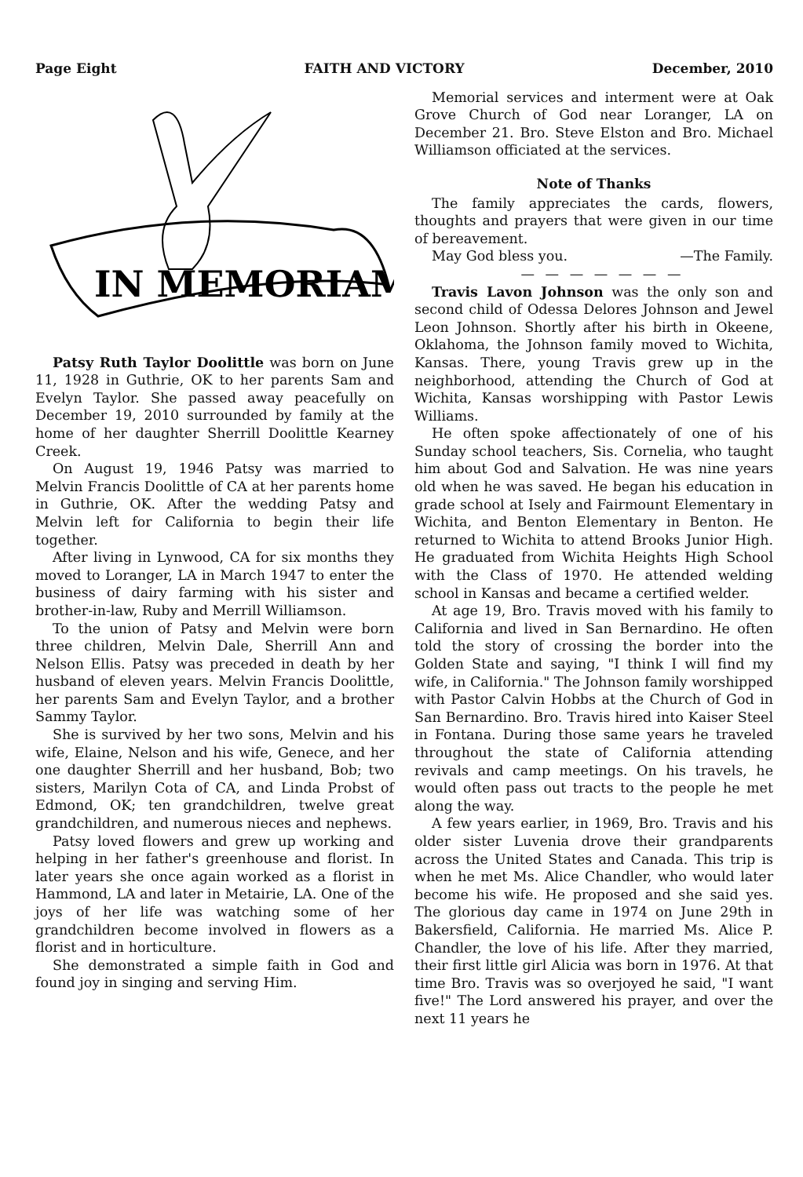Page Eight FAITH AND VICTORY December, 2010
IN MEMORIAM
Patsy Ruth Taylor Doolittle was born on June 11, 1928 in Guthrie, OK to her parents Sam and Evelyn Taylor. She passed away peacefully on December 19, 2010 surrounded by family at the home of her daughter Sherrill Doolittle Kearney Creek.
On August 19, 1946 Patsy was married to Melvin Francis Doolittle of CA at her parents home in Guthrie, OK. After the wedding Patsy and Melvin left for California to begin their life together.
After living in Lynwood, CA for six months they moved to Loranger, LA in March 1947 to enter the business of dairy farming with his sister and brother-in-law, Ruby and Merrill Williamson.
To the union of Patsy and Melvin were born three children, Melvin Dale, Sherrill Ann and Nelson Ellis. Patsy was preceded in death by her husband of eleven years. Melvin Francis Doolittle, her parents Sam and Evelyn Taylor, and a brother Sammy Taylor.
She is survived by her two sons, Melvin and his wife, Elaine, Nelson and his wife, Genece, and her one daughter Sherrill and her husband, Bob; two sisters, Marilyn Cota of CA, and Linda Probst of Edmond, OK; ten grandchildren, twelve great grandchildren, and numerous nieces and nephews.
Patsy loved flowers and grew up working and helping in her father's greenhouse and florist. In later years she once again worked as a florist in Hammond, LA and later in Metairie, LA. One of the joys of her life was watching some of her grandchildren become involved in flowers as a florist and in horticulture.
She demonstrated a simple faith in God and found joy in singing and serving Him.
Memorial services and interment were at Oak Grove Church of God near Loranger, LA on December 21. Bro. Steve Elston and Bro. Michael Williamson officiated at the services.
Note of Thanks
The family appreciates the cards, flowers, thoughts and prayers that were given in our time of bereavement.
May God bless you. —The Family.
— — — — — — —
Travis Lavon Johnson was the only son and second child of Odessa Delores Johnson and Jewel Leon Johnson. Shortly after his birth in Okeene, Oklahoma, the Johnson family moved to Wichita, Kansas. There, young Travis grew up in the neighborhood, attending the Church of God at Wichita, Kansas worshipping with Pastor Lewis Williams.
He often spoke affectionately of one of his Sunday school teachers, Sis. Cornelia, who taught him about God and Salvation. He was nine years old when he was saved. He began his education in grade school at Isely and Fairmount Elementary in Wichita, and Benton Elementary in Benton. He returned to Wichita to attend Brooks Junior High. He graduated from Wichita Heights High School with the Class of 1970. He attended welding school in Kansas and became a certified welder.
At age 19, Bro. Travis moved with his family to California and lived in San Bernardino. He often told the story of crossing the border into the Golden State and saying, "I think I will find my wife, in California." The Johnson family worshipped with Pastor Calvin Hobbs at the Church of God in San Bernardino. Bro. Travis hired into Kaiser Steel in Fontana. During those same years he traveled throughout the state of California attending revivals and camp meetings. On his travels, he would often pass out tracts to the people he met along the way.
A few years earlier, in 1969, Bro. Travis and his older sister Luvenia drove their grandparents across the United States and Canada. This trip is when he met Ms. Alice Chandler, who would later become his wife. He proposed and she said yes. The glorious day came in 1974 on June 29th in Bakersfield, California. He married Ms. Alice P. Chandler, the love of his life. After they married, their first little girl Alicia was born in 1976. At that time Bro. Travis was so overjoyed he said, "I want five!" The Lord answered his prayer, and over the next 11 years he